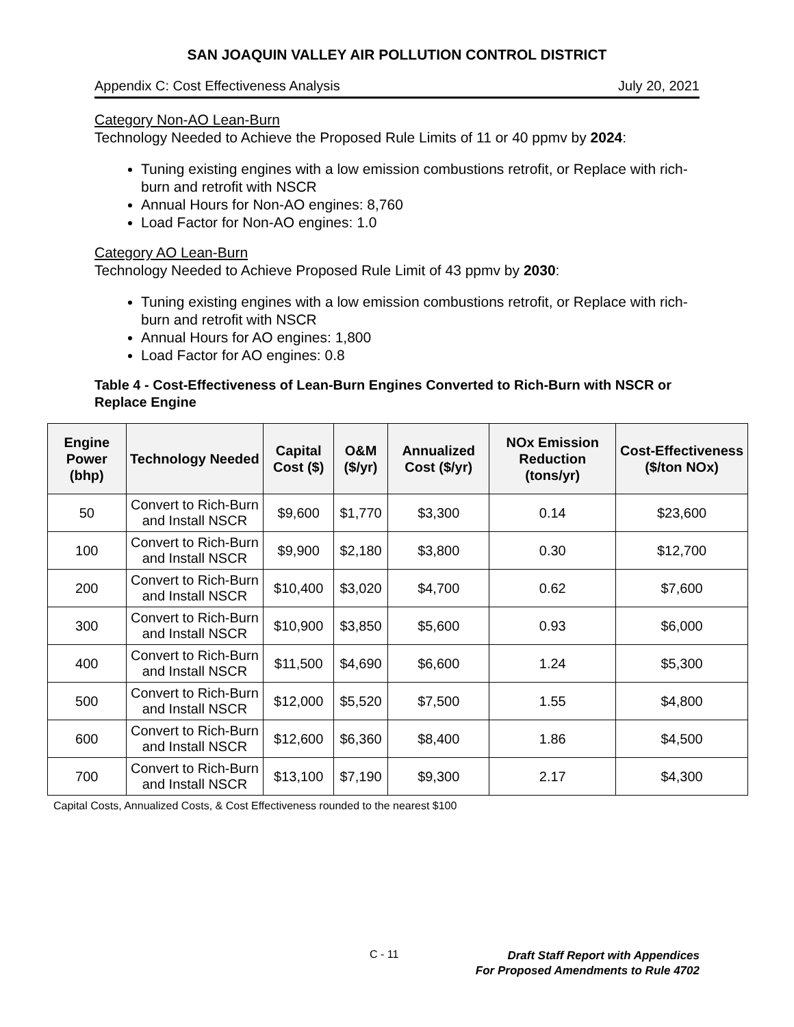SAN JOAQUIN VALLEY AIR POLLUTION CONTROL DISTRICT
Appendix C: Cost Effectiveness Analysis July 20, 2021
Category Non-AO Lean-Burn
Technology Needed to Achieve the Proposed Rule Limits of 11 or 40 ppmv by 2024:
Tuning existing engines with a low emission combustions retrofit, or Replace with rich-burn and retrofit with NSCR
Annual Hours for Non-AO engines: 8,760
Load Factor for Non-AO engines: 1.0
Category AO Lean-Burn
Technology Needed to Achieve Proposed Rule Limit of 43 ppmv by 2030:
Tuning existing engines with a low emission combustions retrofit, or Replace with rich-burn and retrofit with NSCR
Annual Hours for AO engines: 1,800
Load Factor for AO engines: 0.8
Table 4 - Cost-Effectiveness of Lean-Burn Engines Converted to Rich-Burn with NSCR or Replace Engine
| Engine Power (bhp) | Technology Needed | Capital Cost ($) | O&M ($/yr) | Annualized Cost ($/yr) | NOx Emission Reduction (tons/yr) | Cost-Effectiveness ($/ton NOx) |
| --- | --- | --- | --- | --- | --- | --- |
| 50 | Convert to Rich-Burn and Install NSCR | $9,600 | $1,770 | $3,300 | 0.14 | $23,600 |
| 100 | Convert to Rich-Burn and Install NSCR | $9,900 | $2,180 | $3,800 | 0.30 | $12,700 |
| 200 | Convert to Rich-Burn and Install NSCR | $10,400 | $3,020 | $4,700 | 0.62 | $7,600 |
| 300 | Convert to Rich-Burn and Install NSCR | $10,900 | $3,850 | $5,600 | 0.93 | $6,000 |
| 400 | Convert to Rich-Burn and Install NSCR | $11,500 | $4,690 | $6,600 | 1.24 | $5,300 |
| 500 | Convert to Rich-Burn and Install NSCR | $12,000 | $5,520 | $7,500 | 1.55 | $4,800 |
| 600 | Convert to Rich-Burn and Install NSCR | $12,600 | $6,360 | $8,400 | 1.86 | $4,500 |
| 700 | Convert to Rich-Burn and Install NSCR | $13,100 | $7,190 | $9,300 | 2.17 | $4,300 |
Capital Costs, Annualized Costs, & Cost Effectiveness rounded to the nearest $100
C - 11 Draft Staff Report with Appendices
For Proposed Amendments to Rule 4702